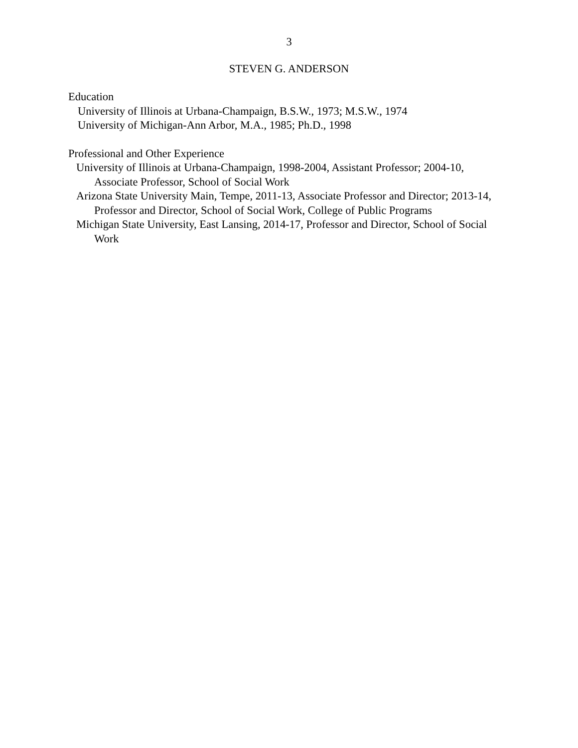3
STEVEN G. ANDERSON
Education
University of Illinois at Urbana-Champaign, B.S.W., 1973; M.S.W., 1974
University of Michigan-Ann Arbor, M.A., 1985; Ph.D., 1998
Professional and Other Experience
University of Illinois at Urbana-Champaign, 1998-2004, Assistant Professor; 2004-10, Associate Professor, School of Social Work
Arizona State University Main, Tempe, 2011-13, Associate Professor and Director; 2013-14, Professor and Director, School of Social Work, College of Public Programs
Michigan State University, East Lansing, 2014-17, Professor and Director, School of Social Work